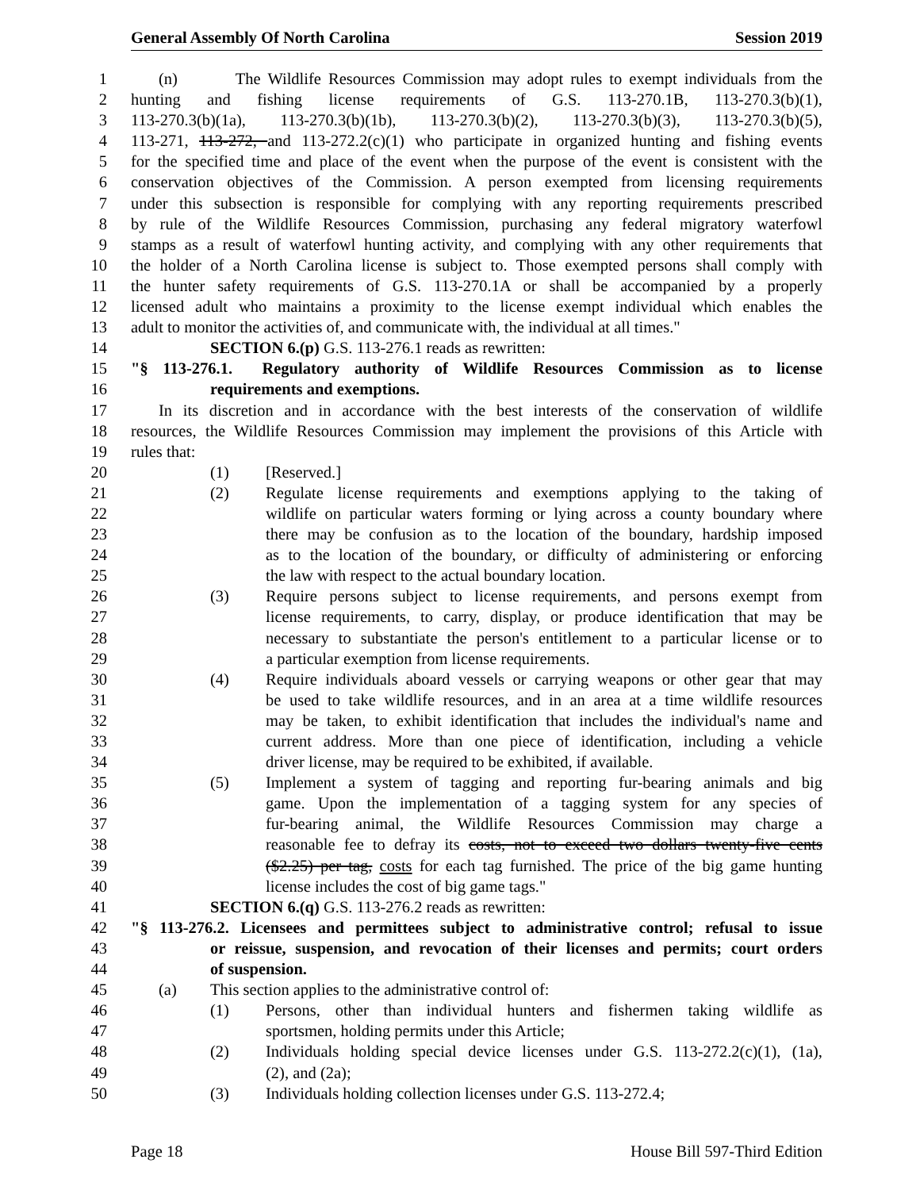General Assembly Of North Carolina Session 2019
1 (n) The Wildlife Resources Commission may adopt rules to exempt individuals from the
2 hunting and fishing license requirements of G.S. 113-270.1B, 113-270.3(b)(1),
3 113-270.3(b)(1a), 113-270.3(b)(1b), 113-270.3(b)(2), 113-270.3(b)(3), 113-270.3(b)(5),
4 113-271, 113-272, and 113-272.2(c)(1) who participate in organized hunting and fishing events
5 for the specified time and place of the event when the purpose of the event is consistent with the
6 conservation objectives of the Commission. A person exempted from licensing requirements
7 under this subsection is responsible for complying with any reporting requirements prescribed
8 by rule of the Wildlife Resources Commission, purchasing any federal migratory waterfowl
9 stamps as a result of waterfowl hunting activity, and complying with any other requirements that
10 the holder of a North Carolina license is subject to. Those exempted persons shall comply with
11 the hunter safety requirements of G.S. 113-270.1A or shall be accompanied by a properly
12 licensed adult who maintains a proximity to the license exempt individual which enables the
13 adult to monitor the activities of, and communicate with, the individual at all times."
14 SECTION 6.(p) G.S. 113-276.1 reads as rewritten:
15 "§ 113-276.1. Regulatory authority of Wildlife Resources Commission as to license
16 requirements and exemptions.
17 In its discretion and in accordance with the best interests of the conservation of wildlife
18 resources, the Wildlife Resources Commission may implement the provisions of this Article with
19 rules that:
20 (1) [Reserved.]
21 (2) Regulate license requirements and exemptions applying to the taking of
22 wildlife on particular waters forming or lying across a county boundary where
23 there may be confusion as to the location of the boundary, hardship imposed
24 as to the location of the boundary, or difficulty of administering or enforcing
25 the law with respect to the actual boundary location.
26 (3) Require persons subject to license requirements, and persons exempt from
27 license requirements, to carry, display, or produce identification that may be
28 necessary to substantiate the person's entitlement to a particular license or to
29 a particular exemption from license requirements.
30 (4) Require individuals aboard vessels or carrying weapons or other gear that may
31 be used to take wildlife resources, and in an area at a time wildlife resources
32 may be taken, to exhibit identification that includes the individual's name and
33 current address. More than one piece of identification, including a vehicle
34 driver license, may be required to be exhibited, if available.
35 (5) Implement a system of tagging and reporting fur-bearing animals and big
36 game. Upon the implementation of a tagging system for any species of
37 fur-bearing animal, the Wildlife Resources Commission may charge a
38 reasonable fee to defray its costs, not to exceed two dollars twenty-five cents
39 ($2.25) per tag, costs for each tag furnished. The price of the big game hunting
40 license includes the cost of big game tags."
41 SECTION 6.(q) G.S. 113-276.2 reads as rewritten:
42 "§ 113-276.2. Licensees and permittees subject to administrative control; refusal to issue
43 or reissue, suspension, and revocation of their licenses and permits; court orders
44 of suspension.
45 (a) This section applies to the administrative control of:
46 (1) Persons, other than individual hunters and fishermen taking wildlife as
47 sportsmen, holding permits under this Article;
48 (2) Individuals holding special device licenses under G.S. 113-272.2(c)(1), (1a),
49 (2), and (2a);
50 (3) Individuals holding collection licenses under G.S. 113-272.4;
Page 18 House Bill 597-Third Edition